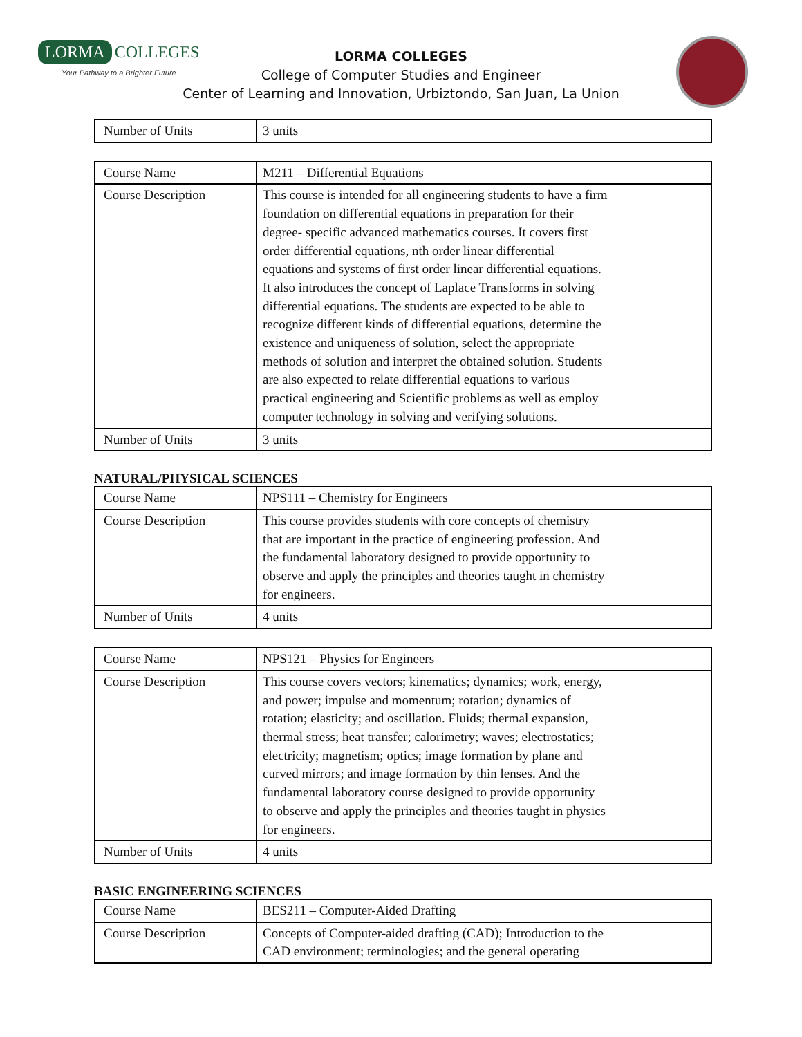LORMA COLLEGES
Your Pathway to a Brighter Future
LORMA COLLEGES
College of Computer Studies and Engineer
Center of Learning and Innovation, Urbiztondo, San Juan, La Union
| Number of Units | 3 units |
| Course Name | M211 – Differential Equations |
| Course Description | This course is intended for all engineering students to have a firm foundation on differential equations in preparation for their degree- specific advanced mathematics courses. It covers first order differential equations, nth order linear differential equations and systems of first order linear differential equations. It also introduces the concept of Laplace Transforms in solving differential equations. The students are expected to be able to recognize different kinds of differential equations, determine the existence and uniqueness of solution, select the appropriate methods of solution and interpret the obtained solution. Students are also expected to relate differential equations to various practical engineering and Scientific problems as well as employ computer technology in solving and verifying solutions. |
| Number of Units | 3 units |
NATURAL/PHYSICAL SCIENCES
| Course Name | NPS111 – Chemistry for Engineers |
| Course Description | This course provides students with core concepts of chemistry that are important in the practice of engineering profession. And the fundamental laboratory designed to provide opportunity to observe and apply the principles and theories taught in chemistry for engineers. |
| Number of Units | 4 units |
| Course Name | NPS121 – Physics for Engineers |
| Course Description | This course covers vectors; kinematics; dynamics; work, energy, and power; impulse and momentum; rotation; dynamics of rotation; elasticity; and oscillation. Fluids; thermal expansion, thermal stress; heat transfer; calorimetry; waves; electrostatics; electricity; magnetism; optics; image formation by plane and curved mirrors; and image formation by thin lenses. And the fundamental laboratory course designed to provide opportunity to observe and apply the principles and theories taught in physics for engineers. |
| Number of Units | 4 units |
BASIC ENGINEERING SCIENCES
| Course Name | BES211 – Computer-Aided Drafting |
| Course Description | Concepts of Computer-aided drafting (CAD); Introduction to the CAD environment; terminologies; and the general operating |